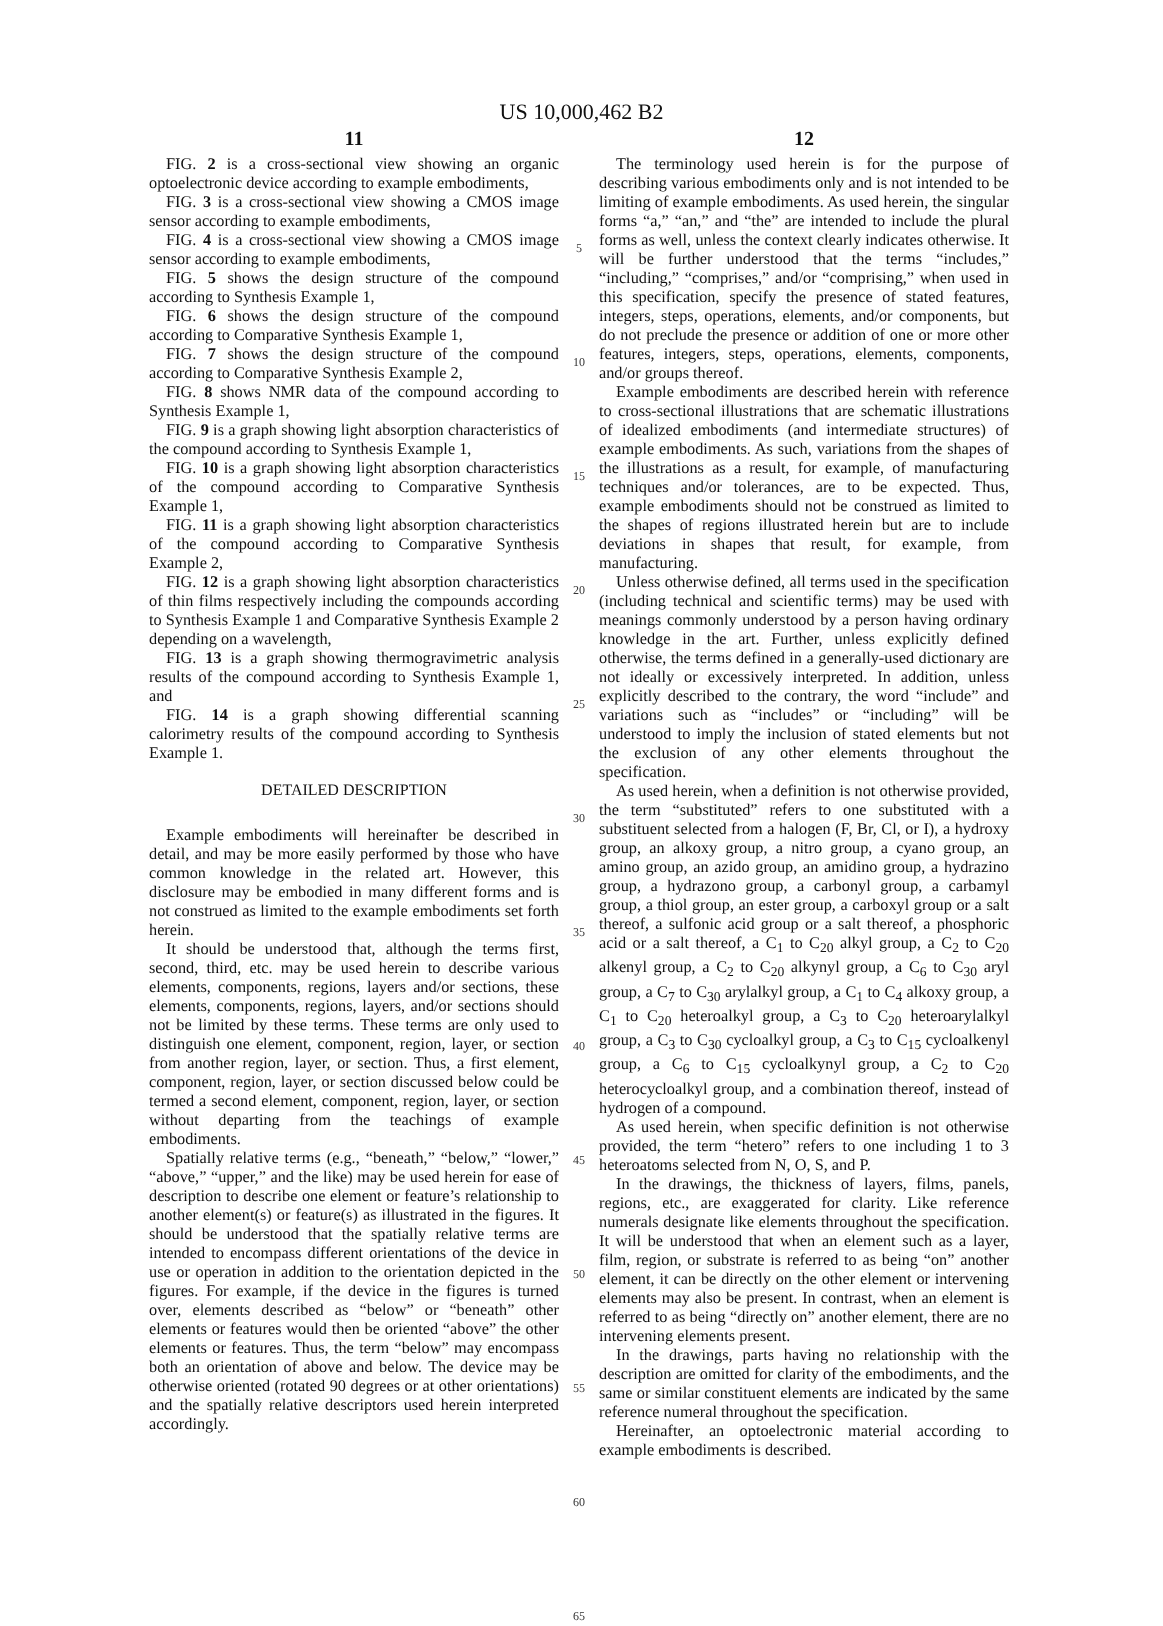US 10,000,462 B2
11
FIG. 2 is a cross-sectional view showing an organic optoelectronic device according to example embodiments,
FIG. 3 is a cross-sectional view showing a CMOS image sensor according to example embodiments,
FIG. 4 is a cross-sectional view showing a CMOS image sensor according to example embodiments,
FIG. 5 shows the design structure of the compound according to Synthesis Example 1,
FIG. 6 shows the design structure of the compound according to Comparative Synthesis Example 1,
FIG. 7 shows the design structure of the compound according to Comparative Synthesis Example 2,
FIG. 8 shows NMR data of the compound according to Synthesis Example 1,
FIG. 9 is a graph showing light absorption characteristics of the compound according to Synthesis Example 1,
FIG. 10 is a graph showing light absorption characteristics of the compound according to Comparative Synthesis Example 1,
FIG. 11 is a graph showing light absorption characteristics of the compound according to Comparative Synthesis Example 2,
FIG. 12 is a graph showing light absorption characteristics of thin films respectively including the compounds according to Synthesis Example 1 and Comparative Synthesis Example 2 depending on a wavelength,
FIG. 13 is a graph showing thermogravimetric analysis results of the compound according to Synthesis Example 1, and
FIG. 14 is a graph showing differential scanning calorimetry results of the compound according to Synthesis Example 1.
DETAILED DESCRIPTION
Example embodiments will hereinafter be described in detail, and may be more easily performed by those who have common knowledge in the related art. However, this disclosure may be embodied in many different forms and is not construed as limited to the example embodiments set forth herein.
It should be understood that, although the terms first, second, third, etc. may be used herein to describe various elements, components, regions, layers and/or sections, these elements, components, regions, layers, and/or sections should not be limited by these terms. These terms are only used to distinguish one element, component, region, layer, or section from another region, layer, or section. Thus, a first element, component, region, layer, or section discussed below could be termed a second element, component, region, layer, or section without departing from the teachings of example embodiments.
Spatially relative terms (e.g., “beneath,” “below,” “lower,” “above,” “upper,” and the like) may be used herein for ease of description to describe one element or feature’s relationship to another element(s) or feature(s) as illustrated in the figures. It should be understood that the spatially relative terms are intended to encompass different orientations of the device in use or operation in addition to the orientation depicted in the figures. For example, if the device in the figures is turned over, elements described as “below” or “beneath” other elements or features would then be oriented “above” the other elements or features. Thus, the term “below” may encompass both an orientation of above and below. The device may be otherwise oriented (rotated 90 degrees or at other orientations) and the spatially relative descriptors used herein interpreted accordingly.
5
10
15
20
25
30
35
40
45
50
55
60
65
12
The terminology used herein is for the purpose of describing various embodiments only and is not intended to be limiting of example embodiments. As used herein, the singular forms “a,” “an,” and “the” are intended to include the plural forms as well, unless the context clearly indicates otherwise. It will be further understood that the terms “includes,” “including,” “comprises,” and/or “comprising,” when used in this specification, specify the presence of stated features, integers, steps, operations, elements, and/or components, but do not preclude the presence or addition of one or more other features, integers, steps, operations, elements, components, and/or groups thereof.
Example embodiments are described herein with reference to cross-sectional illustrations that are schematic illustrations of idealized embodiments (and intermediate structures) of example embodiments. As such, variations from the shapes of the illustrations as a result, for example, of manufacturing techniques and/or tolerances, are to be expected. Thus, example embodiments should not be construed as limited to the shapes of regions illustrated herein but are to include deviations in shapes that result, for example, from manufacturing.
Unless otherwise defined, all terms used in the specification (including technical and scientific terms) may be used with meanings commonly understood by a person having ordinary knowledge in the art. Further, unless explicitly defined otherwise, the terms defined in a generally-used dictionary are not ideally or excessively interpreted. In addition, unless explicitly described to the contrary, the word “include” and variations such as “includes” or “including” will be understood to imply the inclusion of stated elements but not the exclusion of any other elements throughout the specification.
As used herein, when a definition is not otherwise provided, the term “substituted” refers to one substituted with a substituent selected from a halogen (F, Br, Cl, or I), a hydroxy group, an alkoxy group, a nitro group, a cyano group, an amino group, an azido group, an amidino group, a hydrazino group, a hydrazono group, a carbonyl group, a carbamyl group, a thiol group, an ester group, a carboxyl group or a salt thereof, a sulfonic acid group or a salt thereof, a phosphoric acid or a salt thereof, a C<sub>1</sub> to C<sub>20</sub> alkyl group, a C<sub>2</sub> to C<sub>20</sub> alkenyl group, a C<sub>2</sub> to C<sub>20</sub> alkynyl group, a C<sub>6</sub> to C<sub>30</sub> aryl group, a C<sub>7</sub> to C<sub>30</sub> arylalkyl group, a C<sub>1</sub> to C<sub>4</sub> alkoxy group, a C<sub>1</sub> to C<sub>20</sub> heteroalkyl group, a C<sub>3</sub> to C<sub>20</sub> heteroarylalkyl group, a C<sub>3</sub> to C<sub>30</sub> cycloalkyl group, a C<sub>3</sub> to C<sub>15</sub> cycloalkenyl group, a C<sub>6</sub> to C<sub>15</sub> cycloalkynyl group, a C<sub>2</sub> to C<sub>20</sub> heterocycloalkyl group, and a combination thereof, instead of hydrogen of a compound.
As used herein, when specific definition is not otherwise provided, the term “hetero” refers to one including 1 to 3 heteroatoms selected from N, O, S, and P.
In the drawings, the thickness of layers, films, panels, regions, etc., are exaggerated for clarity. Like reference numerals designate like elements throughout the specification. It will be understood that when an element such as a layer, film, region, or substrate is referred to as being “on” another element, it can be directly on the other element or intervening elements may also be present. In contrast, when an element is referred to as being “directly on” another element, there are no intervening elements present.
In the drawings, parts having no relationship with the description are omitted for clarity of the embodiments, and the same or similar constituent elements are indicated by the same reference numeral throughout the specification.
Hereinafter, an optoelectronic material according to example embodiments is described.